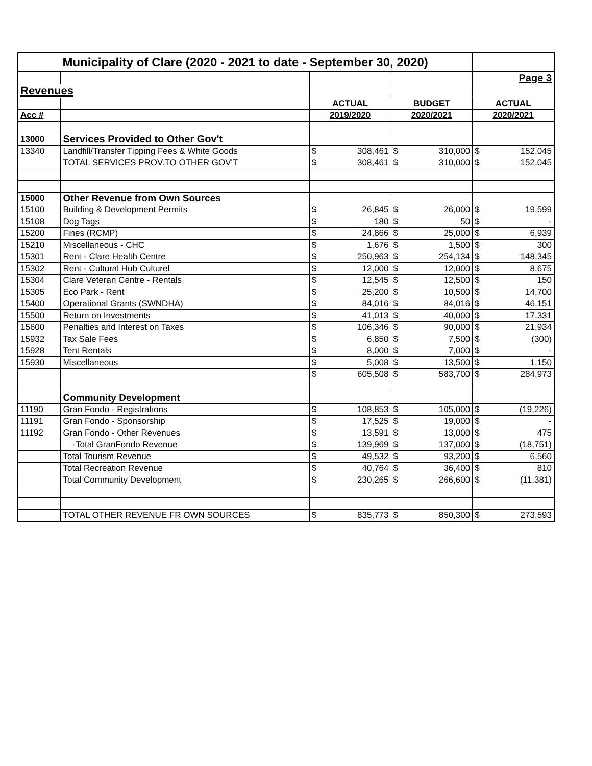| Municipality of Clare (2020 - 2021 to date - September 30, 2020) | | | | | | | |
| | | | | | | Page 3 | |
| Revenues | | | | | | | |
| | | ACTUAL | | BUDGET | | ACTUAL | |
| Acc # | | 2019/2020 | | 2020/2021 | | 2020/2021 | |
| 13000 | Services Provided to Other Gov't | | | | | | |
| 13340 | Landfill/Transfer Tipping Fees & White Goods | $ | 308,461 | $ | 310,000 | $ | 152,045 |
| | TOTAL SERVICES PROV.TO OTHER GOV'T | $ | 308,461 | $ | 310,000 | $ | 152,045 |
| 15000 | Other Revenue from Own Sources | | | | | | |
| 15100 | Building & Development Permits | $ | 26,845 | $ | 26,000 | $ | 19,599 |
| 15108 | Dog Tags | $ | 180 | $ | 50 | $ | - |
| 15200 | Fines (RCMP) | $ | 24,866 | $ | 25,000 | $ | 6,939 |
| 15210 | Miscellaneous - CHC | $ | 1,676 | $ | 1,500 | $ | 300 |
| 15301 | Rent - Clare Health Centre | $ | 250,963 | $ | 254,134 | $ | 148,345 |
| 15302 | Rent - Cultural Hub Culturel | $ | 12,000 | $ | 12,000 | $ | 8,675 |
| 15304 | Clare Veteran Centre - Rentals | $ | 12,545 | $ | 12,500 | $ | 150 |
| 15305 | Eco Park - Rent | $ | 25,200 | $ | 10,500 | $ | 14,700 |
| 15400 | Operational Grants (SWNDHA) | $ | 84,016 | $ | 84,016 | $ | 46,151 |
| 15500 | Return on Investments | $ | 41,013 | $ | 40,000 | $ | 17,331 |
| 15600 | Penalties and Interest on Taxes | $ | 106,346 | $ | 90,000 | $ | 21,934 |
| 15932 | Tax Sale Fees | $ | 6,850 | $ | 7,500 | $ | (300) |
| 15928 | Tent Rentals | $ | 8,000 | $ | 7,000 | $ | - |
| 15930 | Miscellaneous | $ | 5,008 | $ | 13,500 | $ | 1,150 |
| | | $ | 605,508 | $ | 583,700 | $ | 284,973 |
| | Community Development | | | | | | |
| 11190 | Gran Fondo - Registrations | $ | 108,853 | $ | 105,000 | $ | (19,226) |
| 11191 | Gran Fondo - Sponsorship | $ | 17,525 | $ | 19,000 | $ | - |
| 11192 | Gran Fondo - Other Revenues | $ | 13,591 | $ | 13,000 | $ | 475 |
| | -Total GranFondo Revenue | $ | 139,969 | $ | 137,000 | $ | (18,751) |
| | Total Tourism Revenue | $ | 49,532 | $ | 93,200 | $ | 6,560 |
| | Total Recreation Revenue | $ | 40,764 | $ | 36,400 | $ | 810 |
| | Total Community Development | $ | 230,265 | $ | 266,600 | $ | (11,381) |
| | TOTAL OTHER REVENUE FR OWN SOURCES | $ | 835,773 | $ | 850,300 | $ | 273,593 |